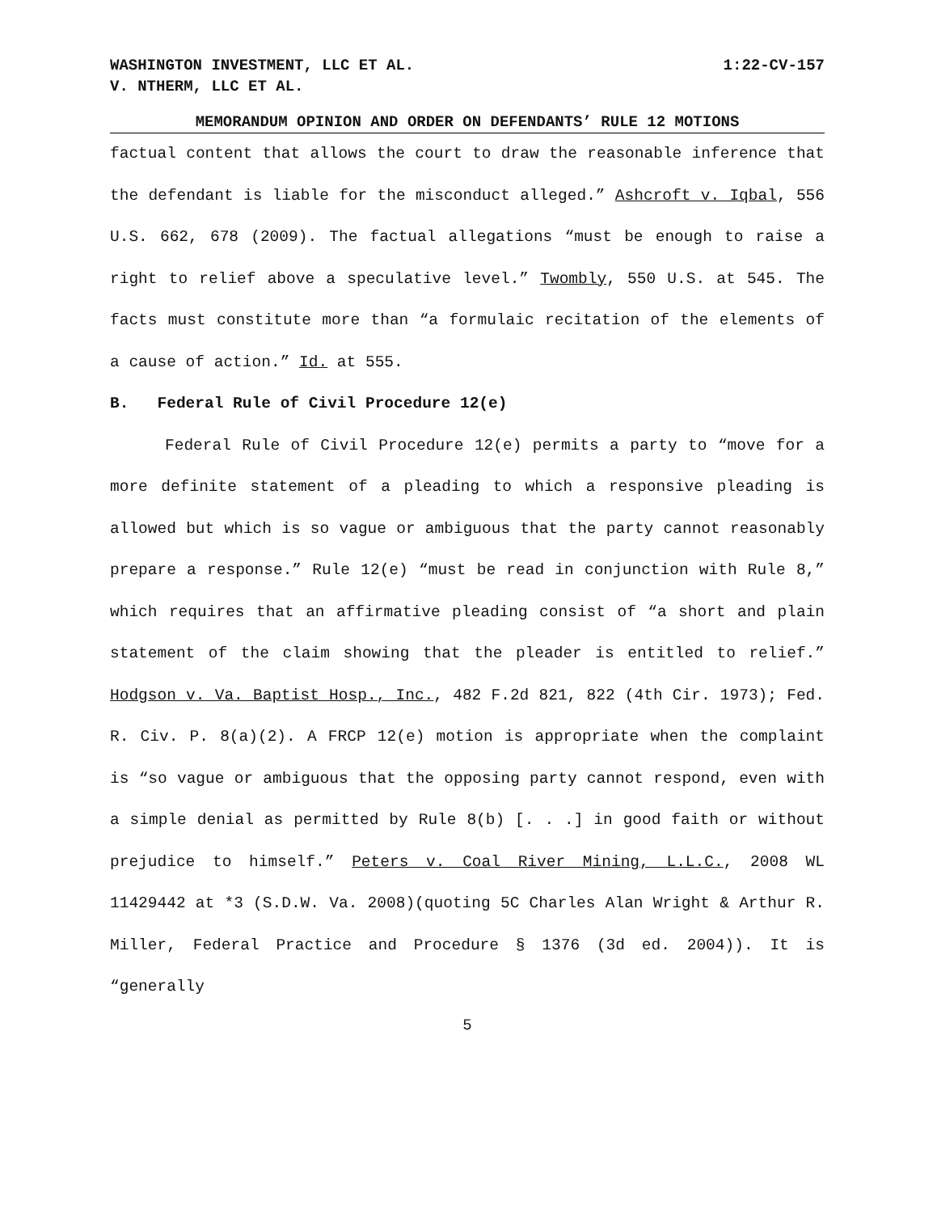WASHINGTON INVESTMENT, LLC ET AL.
V. NTHERM, LLC ET AL. 1:22-CV-157
MEMORANDUM OPINION AND ORDER ON DEFENDANTS’ RULE 12 MOTIONS
factual content that allows the court to draw the reasonable inference that the defendant is liable for the misconduct alleged.” Ashcroft v. Iqbal, 556 U.S. 662, 678 (2009). The factual allegations “must be enough to raise a right to relief above a speculative level.” Twombly, 550 U.S. at 545. The facts must constitute more than “a formulaic recitation of the elements of a cause of action.” Id. at 555.
B. Federal Rule of Civil Procedure 12(e)
Federal Rule of Civil Procedure 12(e) permits a party to “move for a more definite statement of a pleading to which a responsive pleading is allowed but which is so vague or ambiguous that the party cannot reasonably prepare a response.” Rule 12(e) “must be read in conjunction with Rule 8,” which requires that an affirmative pleading consist of “a short and plain statement of the claim showing that the pleader is entitled to relief.” Hodgson v. Va. Baptist Hosp., Inc., 482 F.2d 821, 822 (4th Cir. 1973); Fed. R. Civ. P. 8(a)(2). A FRCP 12(e) motion is appropriate when the complaint is “so vague or ambiguous that the opposing party cannot respond, even with a simple denial as permitted by Rule 8(b) [. . .] in good faith or without prejudice to himself.” Peters v. Coal River Mining, L.L.C., 2008 WL 11429442 at *3 (S.D.W. Va. 2008)(quoting 5C Charles Alan Wright & Arthur R. Miller, Federal Practice and Procedure § 1376 (3d ed. 2004)). It is “generally
5